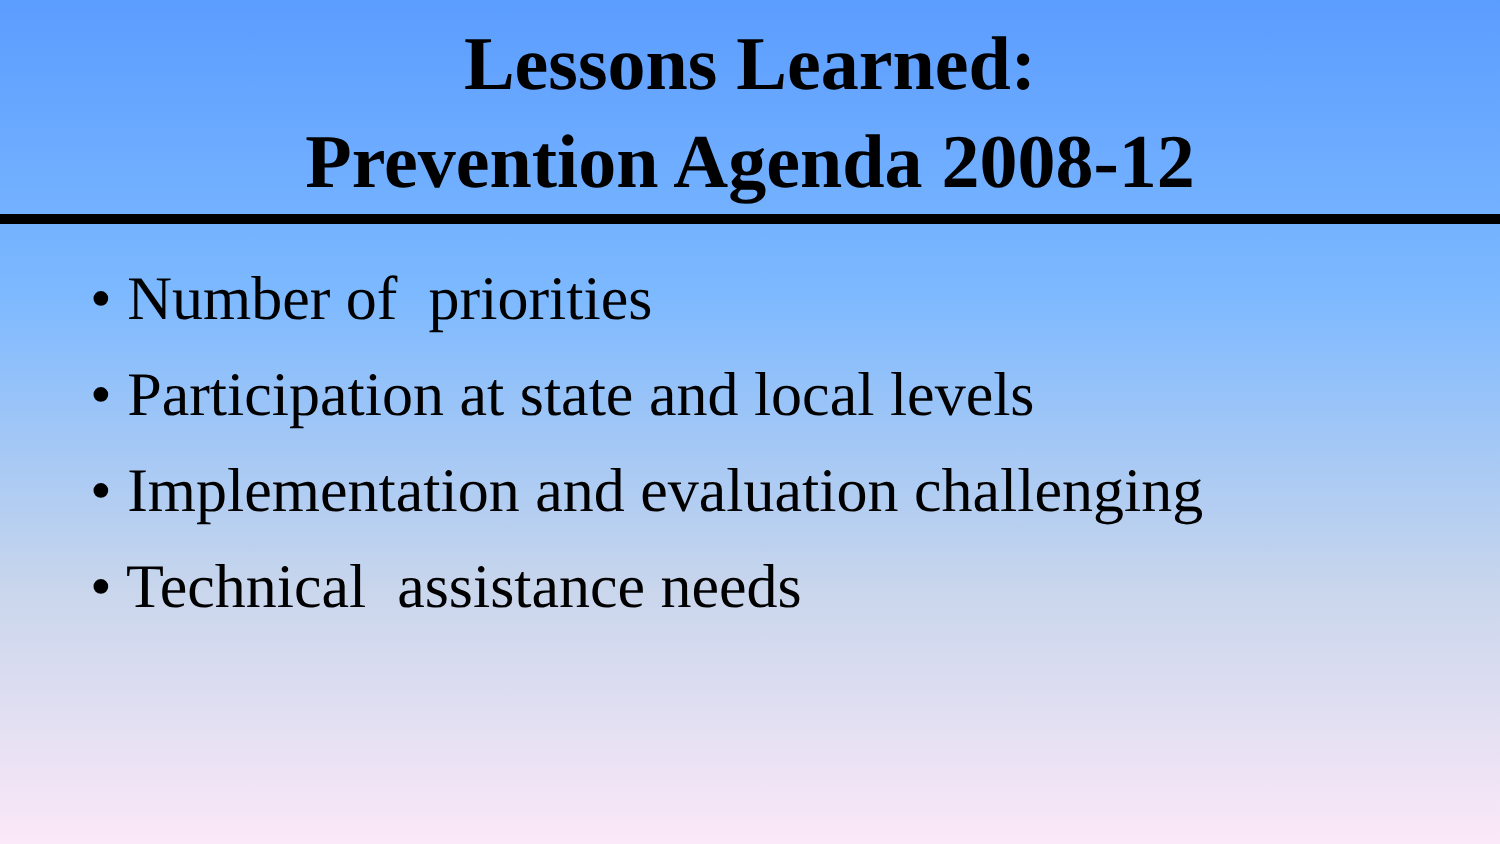Lessons Learned:
Prevention Agenda 2008-12
• Number of priorities
• Participation at state and local levels
• Implementation and evaluation challenging
• Technical assistance needs